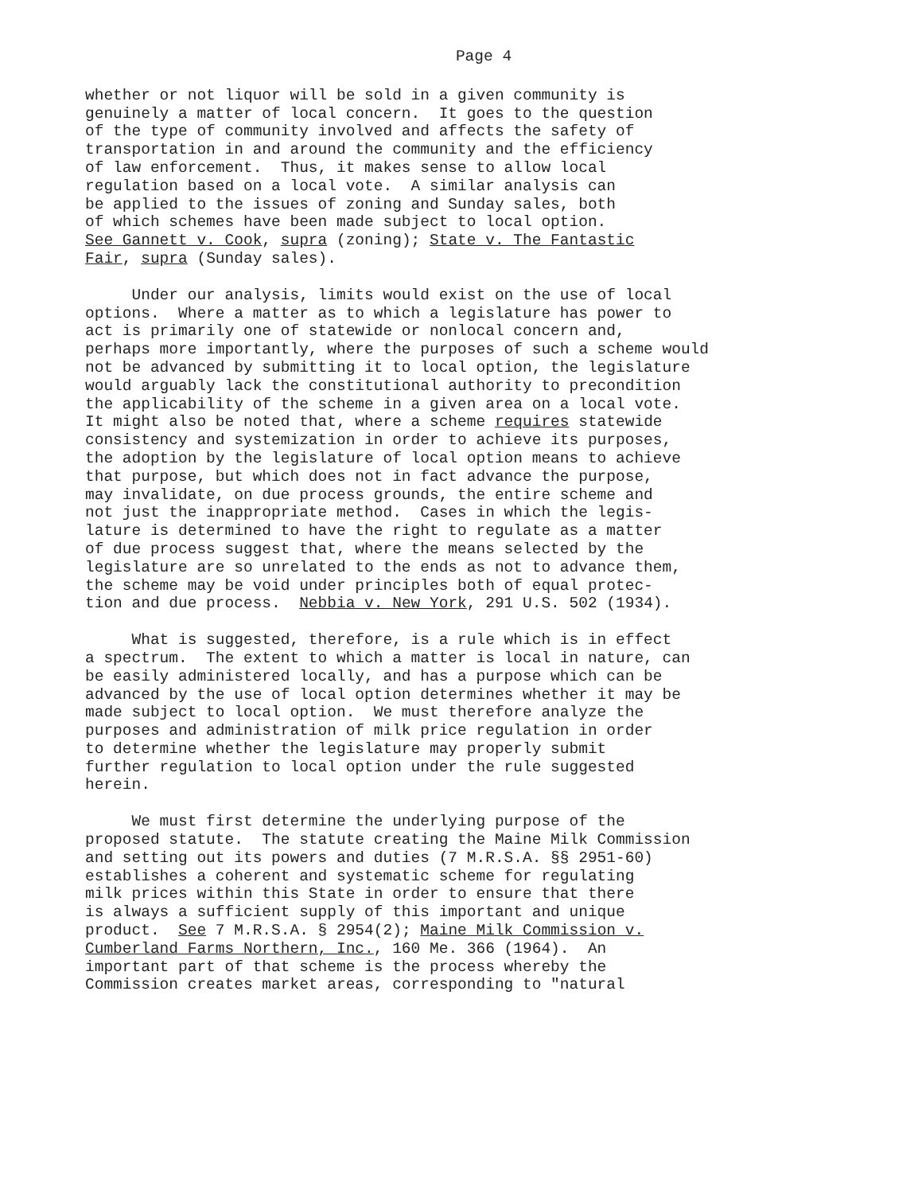Page 4
whether or not liquor will be sold in a given community is genuinely a matter of local concern. It goes to the question of the type of community involved and affects the safety of transportation in and around the community and the efficiency of law enforcement. Thus, it makes sense to allow local regulation based on a local vote. A similar analysis can be applied to the issues of zoning and Sunday sales, both of which schemes have been made subject to local option. See Gannett v. Cook, supra (zoning); State v. The Fantastic Fair, supra (Sunday sales).
Under our analysis, limits would exist on the use of local options. Where a matter as to which a legislature has power to act is primarily one of statewide or nonlocal concern and, perhaps more importantly, where the purposes of such a scheme would not be advanced by submitting it to local option, the legislature would arguably lack the constitutional authority to precondition the applicability of the scheme in a given area on a local vote. It might also be noted that, where a scheme requires statewide consistency and systemization in order to achieve its purposes, the adoption by the legislature of local option means to achieve that purpose, but which does not in fact advance the purpose, may invalidate, on due process grounds, the entire scheme and not just the inappropriate method. Cases in which the legis- lature is determined to have the right to regulate as a matter of due process suggest that, where the means selected by the legislature are so unrelated to the ends as not to advance them, the scheme may be void under principles both of equal protec- tion and due process. Nebbia v. New York, 291 U.S. 502 (1934).
What is suggested, therefore, is a rule which is in effect a spectrum. The extent to which a matter is local in nature, can be easily administered locally, and has a purpose which can be advanced by the use of local option determines whether it may be made subject to local option. We must therefore analyze the purposes and administration of milk price regulation in order to determine whether the legislature may properly submit further regulation to local option under the rule suggested herein.
We must first determine the underlying purpose of the proposed statute. The statute creating the Maine Milk Commission and setting out its powers and duties (7 M.R.S.A. §§ 2951-60) establishes a coherent and systematic scheme for regulating milk prices within this State in order to ensure that there is always a sufficient supply of this important and unique product. See 7 M.R.S.A. § 2954(2); Maine Milk Commission v. Cumberland Farms Northern, Inc., 160 Me. 366 (1964). An important part of that scheme is the process whereby the Commission creates market areas, corresponding to "natural